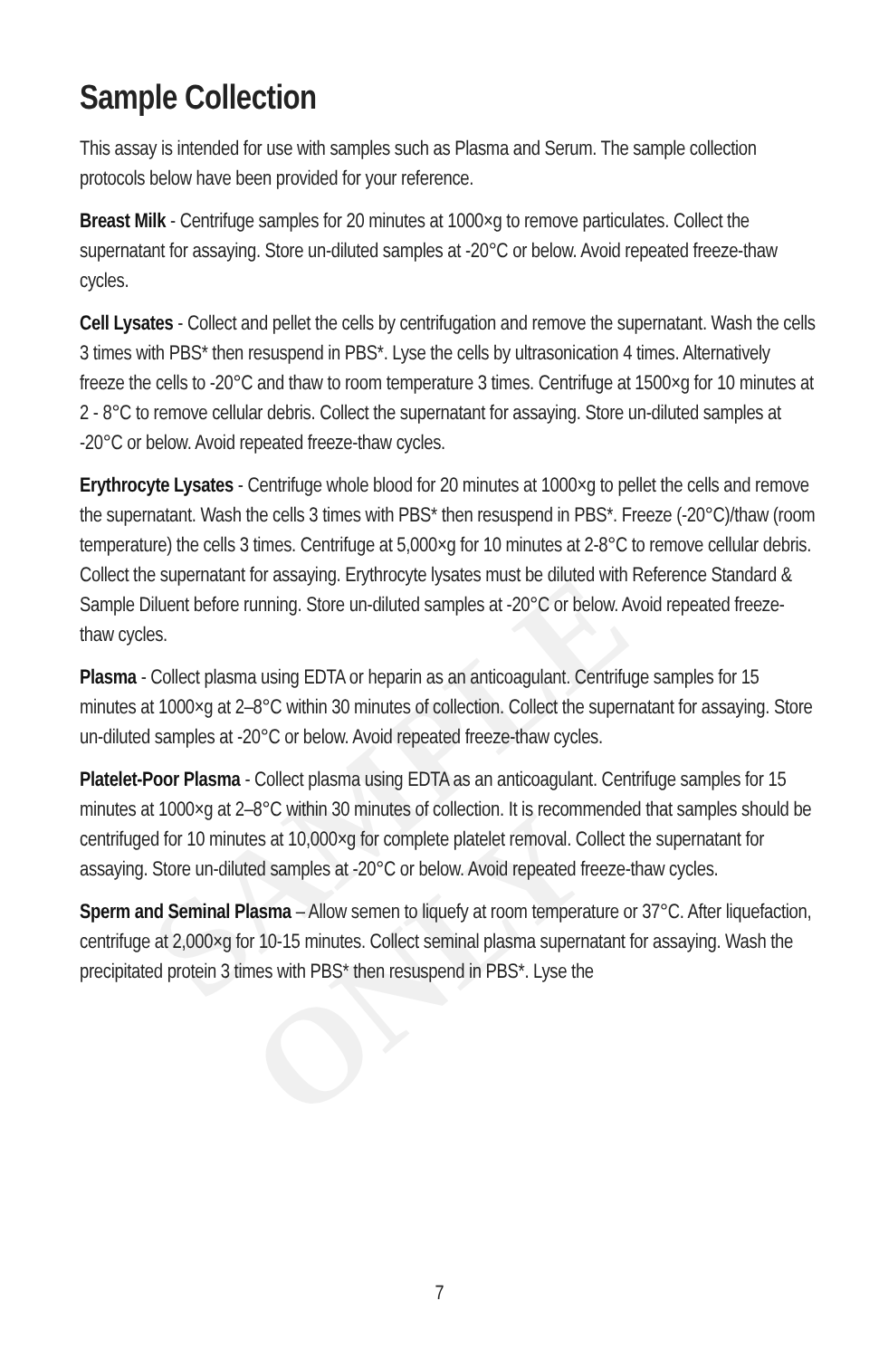SAMPLE ONLY
Sample Collection
This assay is intended for use with samples such as Plasma and Serum. The sample collection protocols below have been provided for your reference.
Breast Milk - Centrifuge samples for 20 minutes at 1000×g to remove particulates. Collect the supernatant for assaying. Store un-diluted samples at -20°C or below. Avoid repeated freeze-thaw cycles.
Cell Lysates - Collect and pellet the cells by centrifugation and remove the supernatant. Wash the cells 3 times with PBS* then resuspend in PBS*. Lyse the cells by ultrasonication 4 times. Alternatively freeze the cells to -20°C and thaw to room temperature 3 times. Centrifuge at 1500×g for 10 minutes at 2 - 8°C to remove cellular debris. Collect the supernatant for assaying. Store un-diluted samples at -20°C or below. Avoid repeated freeze-thaw cycles.
Erythrocyte Lysates - Centrifuge whole blood for 20 minutes at 1000×g to pellet the cells and remove the supernatant. Wash the cells 3 times with PBS* then resuspend in PBS*. Freeze (-20°C)/thaw (room temperature) the cells 3 times. Centrifuge at 5,000×g for 10 minutes at 2-8°C to remove cellular debris. Collect the supernatant for assaying. Erythrocyte lysates must be diluted with Reference Standard & Sample Diluent before running. Store un-diluted samples at -20°C or below. Avoid repeated freeze-thaw cycles.
Plasma - Collect plasma using EDTA or heparin as an anticoagulant. Centrifuge samples for 15 minutes at 1000×g at 2–8°C within 30 minutes of collection. Collect the supernatant for assaying. Store un-diluted samples at -20°C or below. Avoid repeated freeze-thaw cycles.
Platelet-Poor Plasma - Collect plasma using EDTA as an anticoagulant. Centrifuge samples for 15 minutes at 1000×g at 2–8°C within 30 minutes of collection. It is recommended that samples should be centrifuged for 10 minutes at 10,000×g for complete platelet removal. Collect the supernatant for assaying. Store un-diluted samples at -20°C or below. Avoid repeated freeze-thaw cycles.
Sperm and Seminal Plasma – Allow semen to liquefy at room temperature or 37°C. After liquefaction, centrifuge at 2,000×g for 10-15 minutes. Collect seminal plasma supernatant for assaying. Wash the precipitated protein 3 times with PBS* then resuspend in PBS*. Lyse the
7